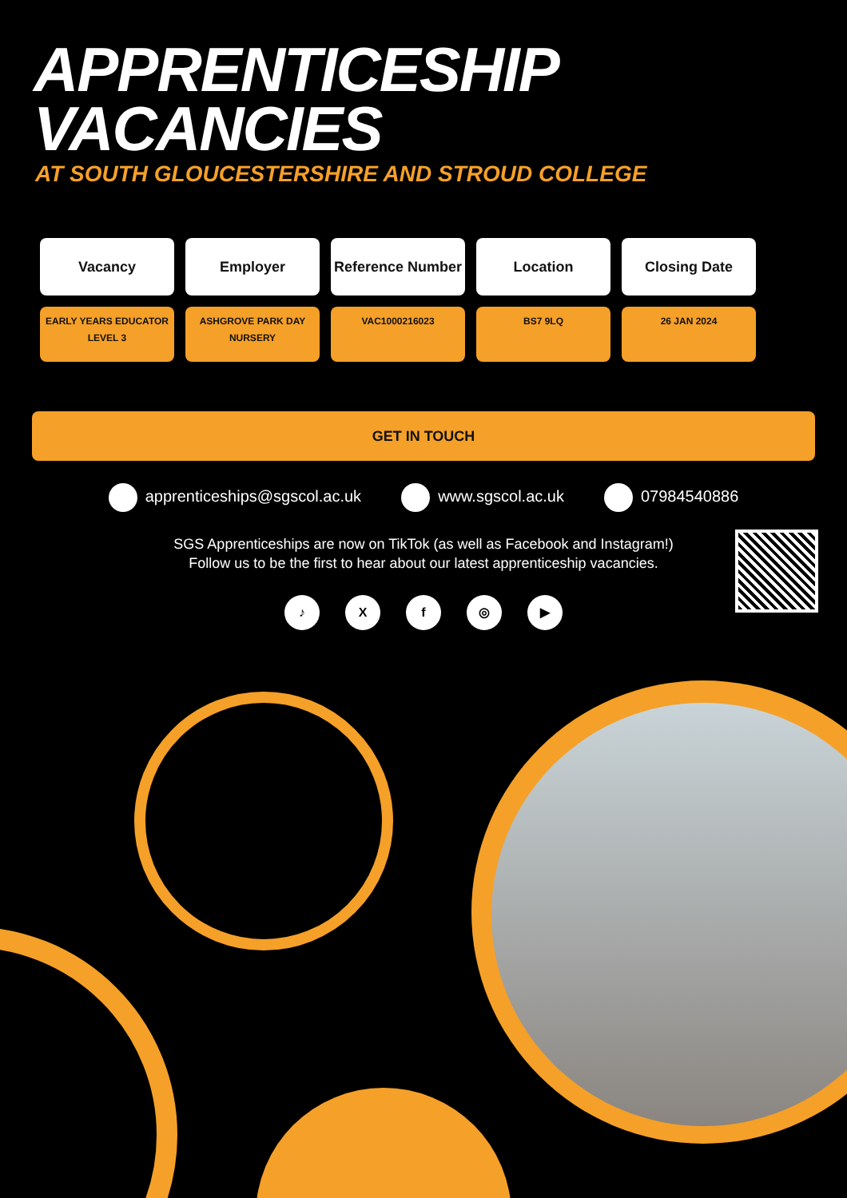APPRENTICESHIP
VACANCIES
AT SOUTH GLOUCESTERSHIRE AND STROUD COLLEGE
| Vacancy | Employer | Reference Number | Location | Closing Date |
| --- | --- | --- | --- | --- |
| EARLY YEARS EDUCATOR LEVEL 3 | ASHGROVE PARK DAY NURSERY | VAC1000216023 | BS7 9LQ | 26 JAN 2024 |
GET IN TOUCH
apprenticeships@sgscol.ac.uk www.sgscol.ac.uk 07984540886
SGS Apprenticeships are now on TikTok (as well as Facebook and Instagram!)
Follow us to be the first to hear about our latest apprenticeship vacancies.
♪ Xf ◎ ▶